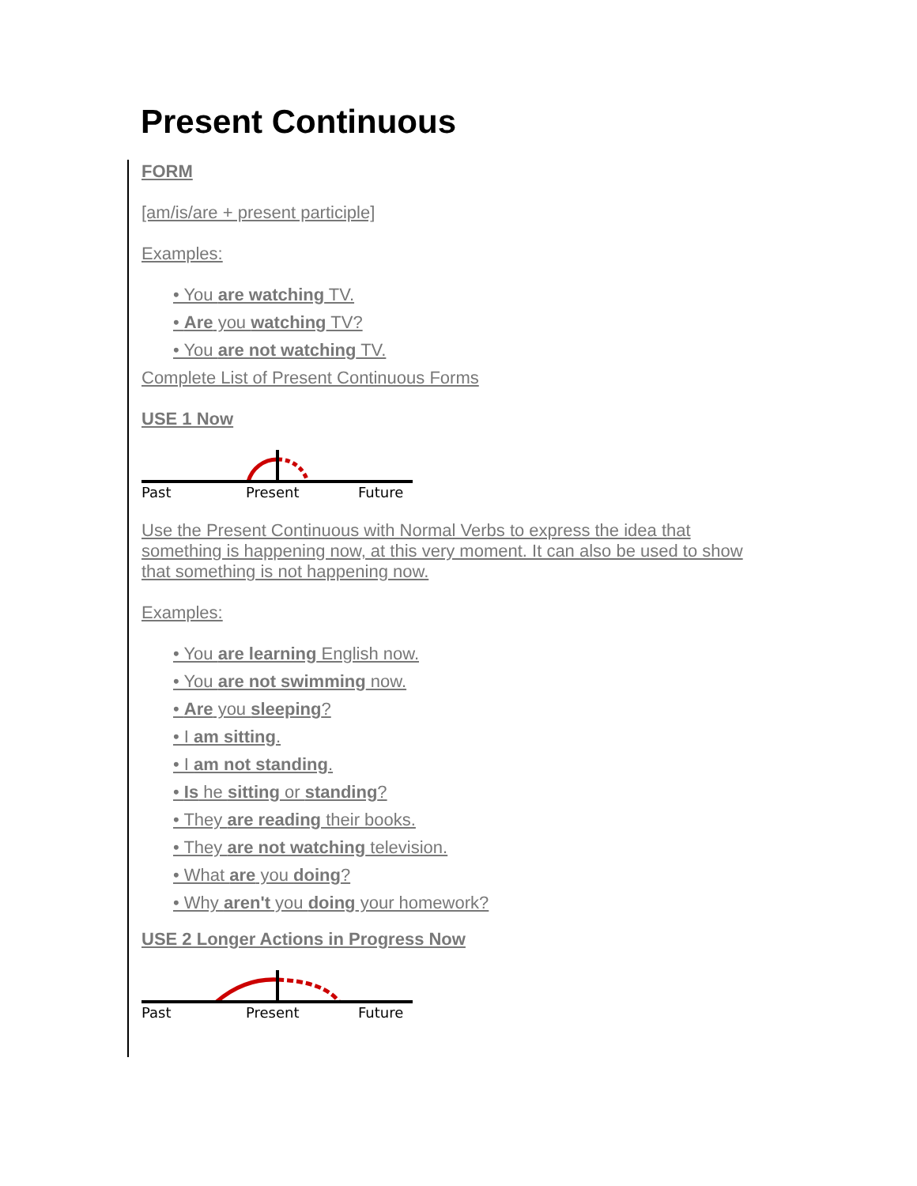Present Continuous
FORM
[am/is/are + present participle]
Examples:
• You are watching TV.
• Are you watching TV?
• You are not watching TV.
Complete List of Present Continuous Forms
USE 1 Now
Past
Present
Future
Use the Present Continuous with Normal Verbs to express the idea that something is happening now, at this very moment. It can also be used to show that something is not happening now.
Examples:
• You are learning English now.
• You are not swimming now.
• Are you sleeping?
• I am sitting.
• I am not standing.
• Is he sitting or standing?
• They are reading their books.
• They are not watching television.
• What are you doing?
• Why aren't you doing your homework?
USE 2 Longer Actions in Progress Now
Past
Present
Future